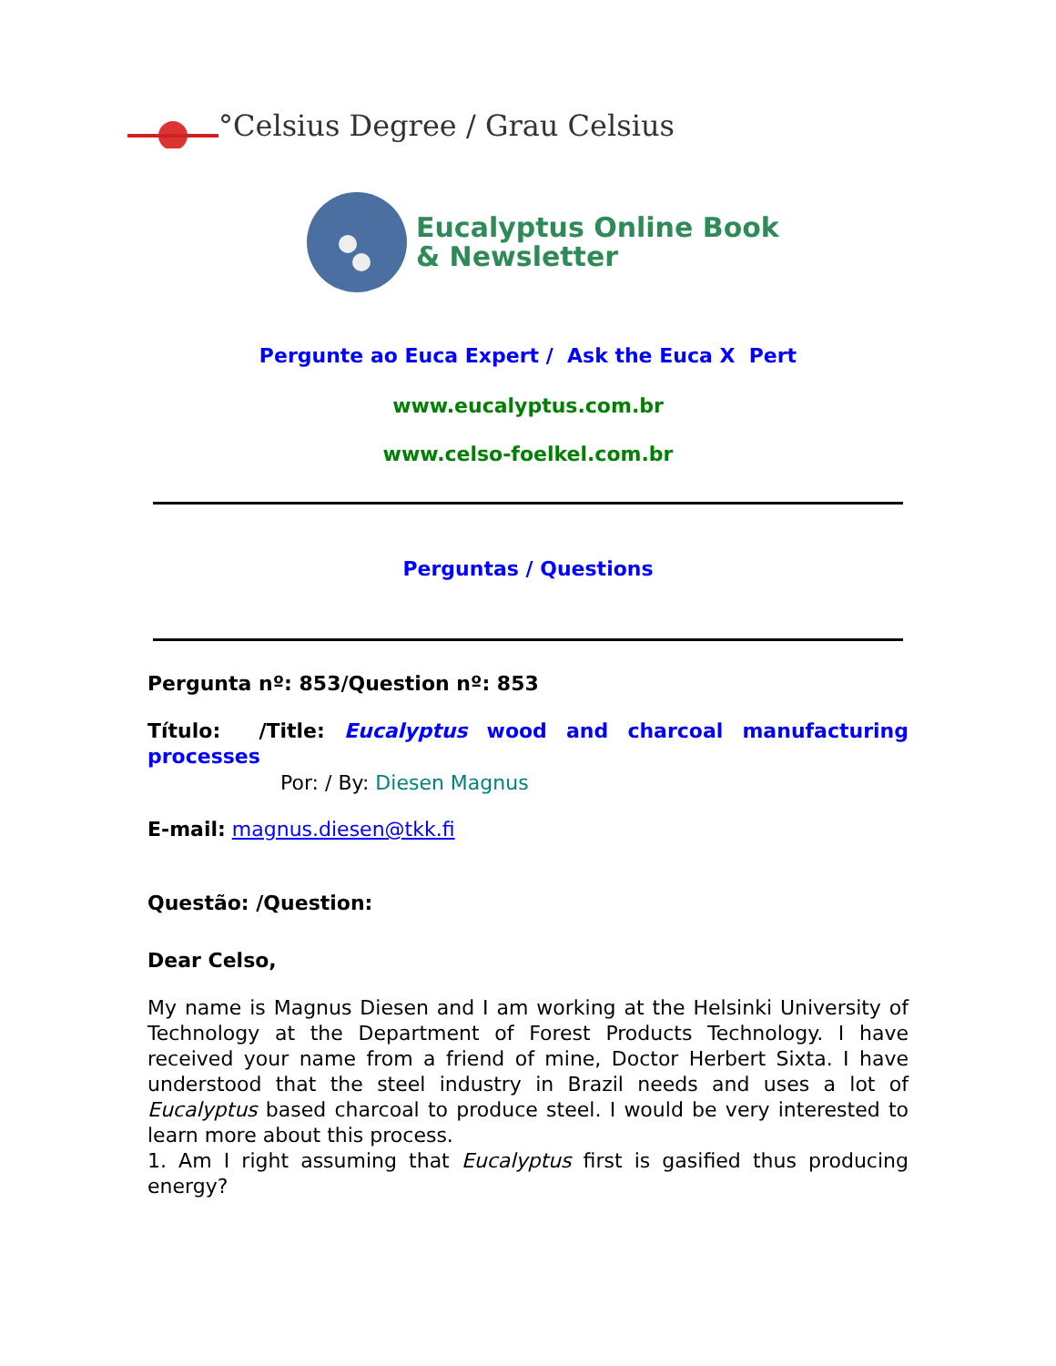°Celsius Degree / Grau Celsius
Eucalyptus Online Book
& Newsletter
Pergunte ao Euca Expert / Ask the Euca X Pert
www.eucalyptus.com.br
www.celso-foelkel.com.br
Perguntas / Questions
Pergunta nº: 853/Question nº: 853
Título: /Title: Eucalyptus wood and charcoal manufacturing processes
Por: / By: Diesen Magnus
E-mail: magnus.diesen@tkk.fi
Questão: /Question:
Dear Celso,
My name is Magnus Diesen and I am working at the Helsinki University of Technology at the Department of Forest Products Technology. I have received your name from a friend of mine, Doctor Herbert Sixta. I have understood that the steel industry in Brazil needs and uses a lot of Eucalyptus based charcoal to produce steel. I would be very interested to learn more about this process.
1. Am I right assuming that Eucalyptus first is gasified thus producing energy?